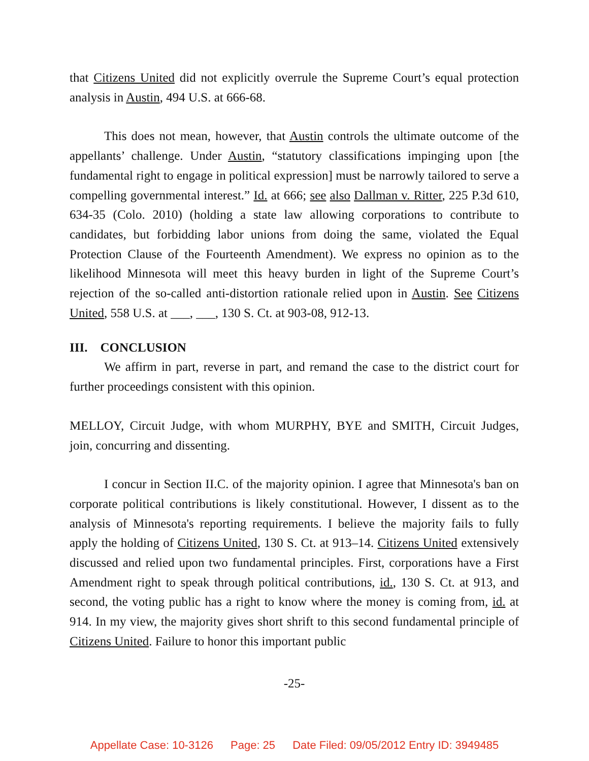that Citizens United did not explicitly overrule the Supreme Court’s equal protection analysis in Austin, 494 U.S. at 666-68.
This does not mean, however, that Austin controls the ultimate outcome of the appellants’ challenge. Under Austin, “statutory classifications impinging upon [the fundamental right to engage in political expression] must be narrowly tailored to serve a compelling governmental interest.” Id. at 666; see also Dallman v. Ritter, 225 P.3d 610, 634-35 (Colo. 2010) (holding a state law allowing corporations to contribute to candidates, but forbidding labor unions from doing the same, violated the Equal Protection Clause of the Fourteenth Amendment). We express no opinion as to the likelihood Minnesota will meet this heavy burden in light of the Supreme Court’s rejection of the so-called anti-distortion rationale relied upon in Austin. See Citizens United, 558 U.S. at ___, ___, 130 S. Ct. at 903-08, 912-13.
III. CONCLUSION
We affirm in part, reverse in part, and remand the case to the district court for further proceedings consistent with this opinion.
MELLOY, Circuit Judge, with whom MURPHY, BYE and SMITH, Circuit Judges, join, concurring and dissenting.
I concur in Section II.C. of the majority opinion. I agree that Minnesota's ban on corporate political contributions is likely constitutional. However, I dissent as to the analysis of Minnesota's reporting requirements. I believe the majority fails to fully apply the holding of Citizens United, 130 S. Ct. at 913–14. Citizens United extensively discussed and relied upon two fundamental principles. First, corporations have a First Amendment right to speak through political contributions, id., 130 S. Ct. at 913, and second, the voting public has a right to know where the money is coming from, id. at 914. In my view, the majority gives short shrift to this second fundamental principle of Citizens United. Failure to honor this important public
-25-
Appellate Case: 10-3126 Page: 25 Date Filed: 09/05/2012 Entry ID: 3949485